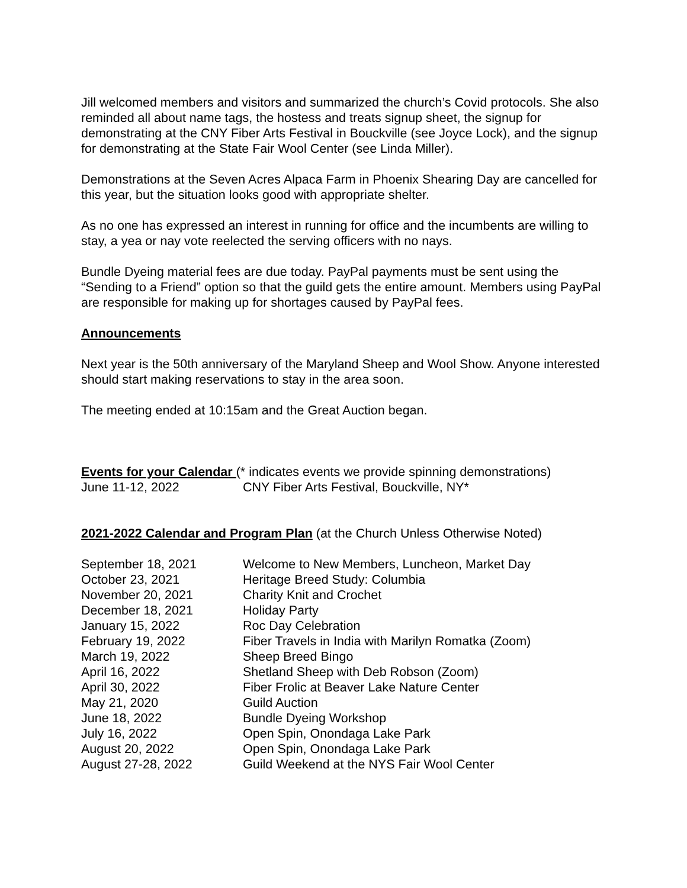Jill welcomed members and visitors and summarized the church’s Covid protocols. She also reminded all about name tags, the hostess and treats signup sheet, the signup for demonstrating at the CNY Fiber Arts Festival in Bouckville (see Joyce Lock), and the signup for demonstrating at the State Fair Wool Center (see Linda Miller).
Demonstrations at the Seven Acres Alpaca Farm in Phoenix Shearing Day are cancelled for this year, but the situation looks good with appropriate shelter.
As no one has expressed an interest in running for office and the incumbents are willing to stay, a yea or nay vote reelected the serving officers with no nays.
Bundle Dyeing material fees are due today. PayPal payments must be sent using the “Sending to a Friend” option so that the guild gets the entire amount. Members using PayPal are responsible for making up for shortages caused by PayPal fees.
Announcements
Next year is the 50th anniversary of the Maryland Sheep and Wool Show. Anyone interested should start making reservations to stay in the area soon.
The meeting ended at 10:15am and the Great Auction began.
Events for your Calendar (* indicates events we provide spinning demonstrations)
| June 11-12, 2022 | CNY Fiber Arts Festival, Bouckville, NY* |
2021-2022 Calendar and Program Plan (at the Church Unless Otherwise Noted)
| September 18, 2021 | Welcome to New Members, Luncheon, Market Day |
| October 23, 2021 | Heritage Breed Study: Columbia |
| November 20, 2021 | Charity Knit and Crochet |
| December 18, 2021 | Holiday Party |
| January 15, 2022 | Roc Day Celebration |
| February 19, 2022 | Fiber Travels in India with Marilyn Romatka (Zoom) |
| March 19, 2022 | Sheep Breed Bingo |
| April 16, 2022 | Shetland Sheep with Deb Robson (Zoom) |
| April 30, 2022 | Fiber Frolic at Beaver Lake Nature Center |
| May 21, 2020 | Guild Auction |
| June 18, 2022 | Bundle Dyeing Workshop |
| July 16, 2022 | Open Spin, Onondaga Lake Park |
| August 20, 2022 | Open Spin, Onondaga Lake Park |
| August 27-28, 2022 | Guild Weekend at the NYS Fair Wool Center |